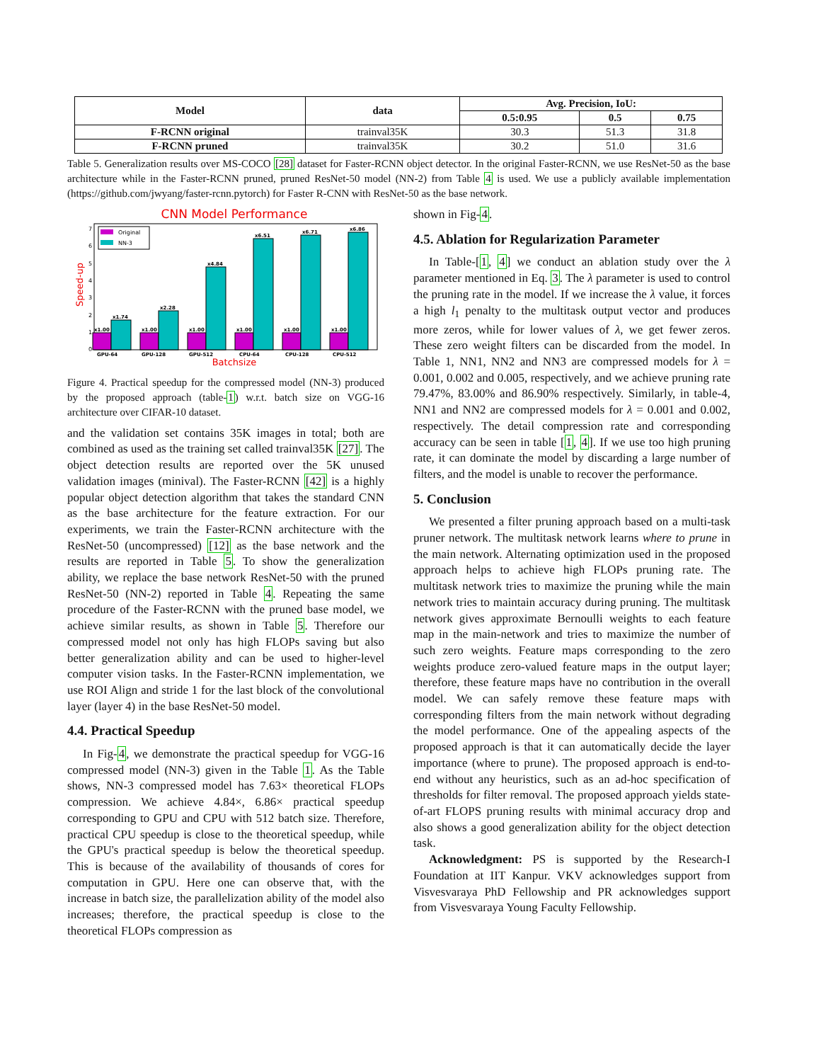| Model | data | Avg. Precision, IoU: | | |
| --- | --- | --- | --- | --- |
| | | 0.5:0.95 | 0.5 | 0.75 |
| F-RCNN original | trainval35K | 30.3 | 51.3 | 31.8 |
| F-RCNN pruned | trainval35K | 30.2 | 51.0 | 31.6 |
Table 5. Generalization results over MS-COCO [28] dataset for Faster-RCNN object detector. In the original Faster-RCNN, we use ResNet-50 as the base architecture while in the Faster-RCNN pruned, pruned ResNet-50 model (NN-2) from Table 4 is used. We use a publicly available implementation (https://github.com/jwyang/faster-rcnn.pytorch) for Faster R-CNN with ResNet-50 as the base network.
CNN Model Performance
Speed-up
0
1
2
3
4
5
6
7
Original
NN-3
x1.00
x1.74
x1.00
x2.28
x1.00
x4.84
x1.00
x6.51
x1.00
x6.71
x1.00
x6.86
GPU-64
GPU-128
GPU-512
CPU-64
CPU-128
CPU-512
Batchsize
Figure 4. Practical speedup for the compressed model (NN-3) produced by the proposed approach (table-1) w.r.t. batch size on VGG-16 architecture over CIFAR-10 dataset.
and the validation set contains 35K images in total; both are combined as used as the training set called trainval35K [27]. The object detection results are reported over the 5K unused validation images (minival). The Faster-RCNN [42] is a highly popular object detection algorithm that takes the standard CNN as the base architecture for the feature extraction. For our experiments, we train the Faster-RCNN architecture with the ResNet-50 (uncompressed) [12] as the base network and the results are reported in Table 5. To show the generalization ability, we replace the base network ResNet-50 with the pruned ResNet-50 (NN-2) reported in Table 4. Repeating the same procedure of the Faster-RCNN with the pruned base model, we achieve similar results, as shown in Table 5. Therefore our compressed model not only has high FLOPs saving but also better generalization ability and can be used to higher-level computer vision tasks. In the Faster-RCNN implementation, we use ROI Align and stride 1 for the last block of the convolutional layer (layer 4) in the base ResNet-50 model.
4.4. Practical Speedup
In Fig-4, we demonstrate the practical speedup for VGG-16 compressed model (NN-3) given in the Table 1. As the Table shows, NN-3 compressed model has 7.63× theoretical FLOPs compression. We achieve 4.84×, 6.86× practical speedup corresponding to GPU and CPU with 512 batch size. Therefore, practical CPU speedup is close to the theoretical speedup, while the GPU's practical speedup is below the theoretical speedup. This is because of the availability of thousands of cores for computation in GPU. Here one can observe that, with the increase in batch size, the parallelization ability of the model also increases; therefore, the practical speedup is close to the theoretical FLOPs compression as
shown in Fig-4.
4.5. Ablation for Regularization Parameter
In Table-[1, 4] we conduct an ablation study over the λ parameter mentioned in Eq. 3. The λ parameter is used to control the pruning rate in the model. If we increase the λ value, it forces a high l<sub>1</sub> penalty to the multitask output vector and produces more zeros, while for lower values of λ, we get fewer zeros. These zero weight filters can be discarded from the model. In Table 1, NN1, NN2 and NN3 are compressed models for λ = 0.001, 0.002 and 0.005, respectively, and we achieve pruning rate 79.47%, 83.00% and 86.90% respectively. Similarly, in table-4, NN1 and NN2 are compressed models for λ = 0.001 and 0.002, respectively. The detail compression rate and corresponding accuracy can be seen in table [1, 4]. If we use too high pruning rate, it can dominate the model by discarding a large number of filters, and the model is unable to recover the performance.
5. Conclusion
We presented a filter pruning approach based on a multi-task pruner network. The multitask network learns where to prune in the main network. Alternating optimization used in the proposed approach helps to achieve high FLOPs pruning rate. The multitask network tries to maximize the pruning while the main network tries to maintain accuracy during pruning. The multitask network gives approximate Bernoulli weights to each feature map in the main-network and tries to maximize the number of such zero weights. Feature maps corresponding to the zero weights produce zero-valued feature maps in the output layer; therefore, these feature maps have no contribution in the overall model. We can safely remove these feature maps with corresponding filters from the main network without degrading the model performance. One of the appealing aspects of the proposed approach is that it can automatically decide the layer importance (where to prune). The proposed approach is end-to-end without any heuristics, such as an ad-hoc specification of thresholds for filter removal. The proposed approach yields state-of-art FLOPS pruning results with minimal accuracy drop and also shows a good generalization ability for the object detection task.
Acknowledgment: PS is supported by the Research-I Foundation at IIT Kanpur. VKV acknowledges support from Visvesvaraya PhD Fellowship and PR acknowledges support from Visvesvaraya Young Faculty Fellowship.